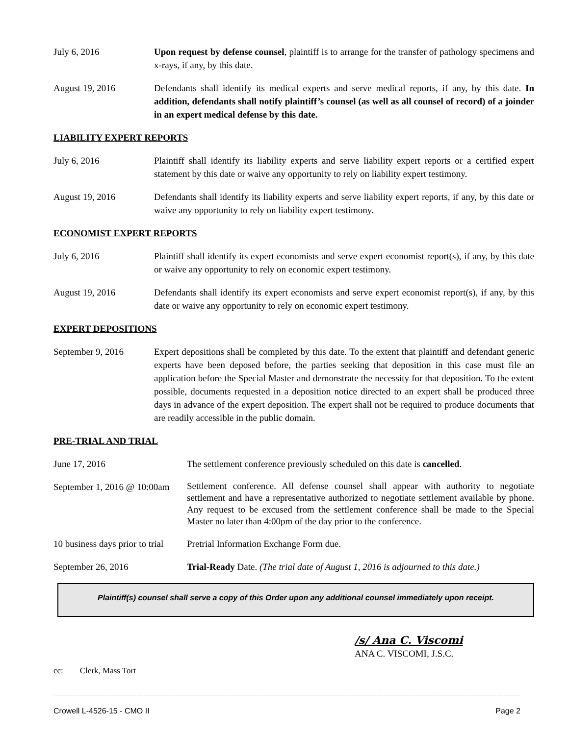July 6, 2016 Upon request by defense counsel, plaintiff is to arrange for the transfer of pathology specimens and x-rays, if any, by this date.
August 19, 2016 Defendants shall identify its medical experts and serve medical reports, if any, by this date. In addition, defendants shall notify plaintiff’s counsel (as well as all counsel of record) of a joinder in an expert medical defense by this date.
LIABILITY EXPERT REPORTS
July 6, 2016 Plaintiff shall identify its liability experts and serve liability expert reports or a certified expert statement by this date or waive any opportunity to rely on liability expert testimony.
August 19, 2016 Defendants shall identify its liability experts and serve liability expert reports, if any, by this date or waive any opportunity to rely on liability expert testimony.
ECONOMIST EXPERT REPORTS
July 6, 2016 Plaintiff shall identify its expert economists and serve expert economist report(s), if any, by this date or waive any opportunity to rely on economic expert testimony.
August 19, 2016 Defendants shall identify its expert economists and serve expert economist report(s), if any, by this date or waive any opportunity to rely on economic expert testimony.
EXPERT DEPOSITIONS
September 9, 2016 Expert depositions shall be completed by this date. To the extent that plaintiff and defendant generic experts have been deposed before, the parties seeking that deposition in this case must file an application before the Special Master and demonstrate the necessity for that deposition. To the extent possible, documents requested in a deposition notice directed to an expert shall be produced three days in advance of the expert deposition. The expert shall not be required to produce documents that are readily accessible in the public domain.
PRE-TRIAL AND TRIAL
June 17, 2016 The settlement conference previously scheduled on this date is cancelled.
September 1, 2016 @ 10:00am
Settlement conference. All defense counsel shall appear with authority to negotiate settlement and have a representative authorized to negotiate settlement available by phone. Any request to be excused from the settlement conference shall be made to the Special Master no later than 4:00pm of the day prior to the conference.
10 business days prior to trial
Pretrial Information Exchange Form due.
September 26, 2016 Trial-Ready Date. (The trial date of August 1, 2016 is adjourned to this date.)
Plaintiff(s) counsel shall serve a copy of this Order upon any additional counsel immediately upon receipt.
/s/ Ana C. Viscomi
ANA C. VISCOMI, J.S.C.
cc: Clerk, Mass Tort
Crowell L-4526-15 - CMO II Page 2